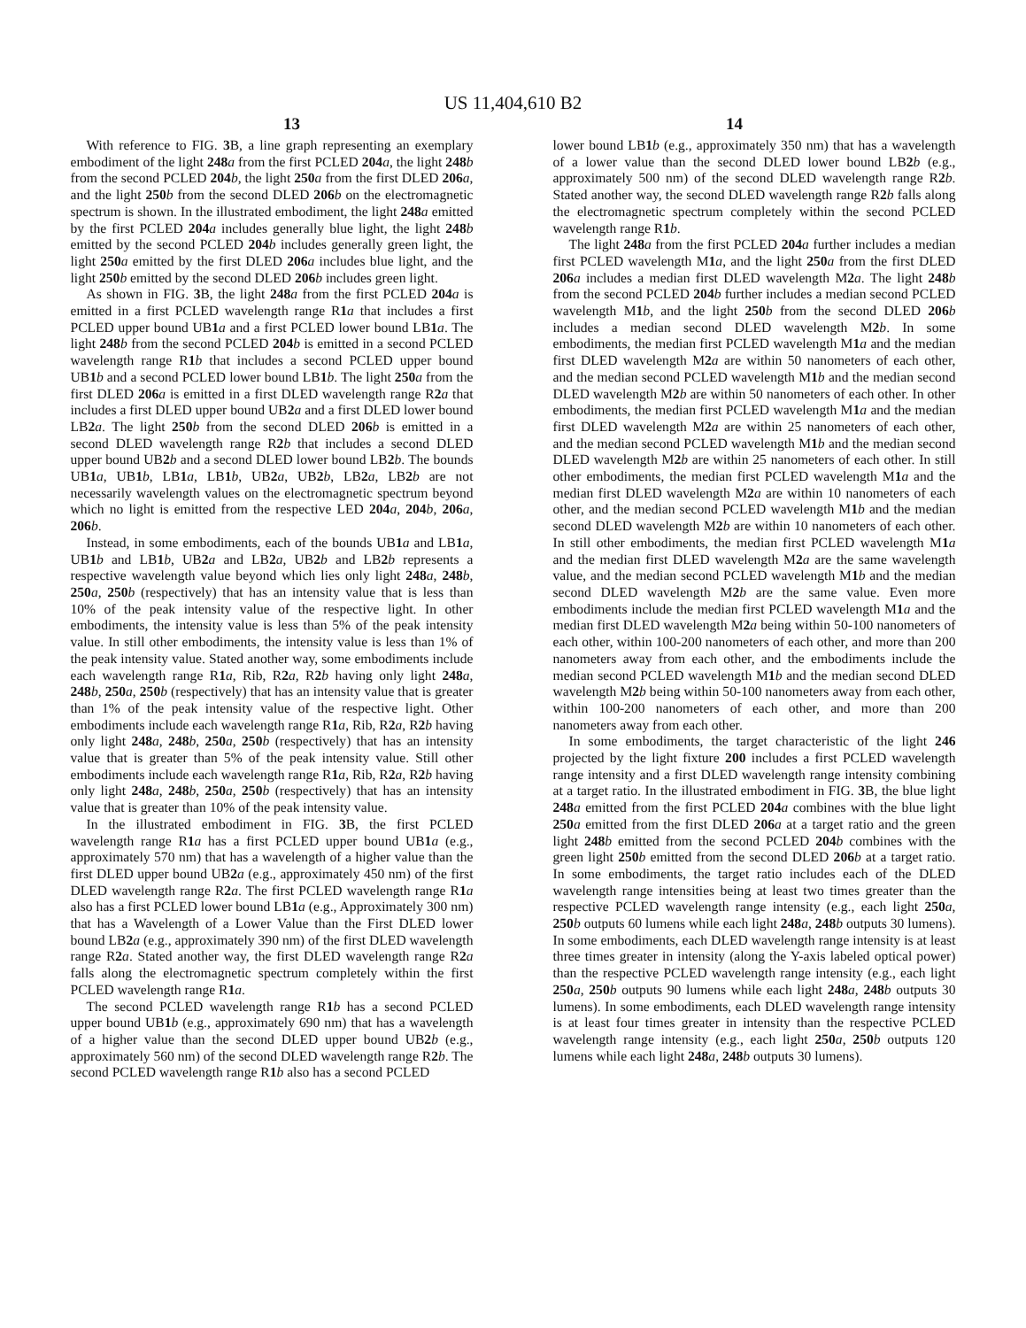US 11,404,610 B2
13 14
With reference to FIG. 3 B, a line graph representing an exemplary embodiment of the light 248 a from the first PCLED 204 a, the light 248 b from the second PCLED 204 b, the light 250 a from the first DLED 206 a, and the light 250 b from the second DLED 206 b on the electromagnetic spectrum is shown. In the illustrated embodiment, the light 248 a emitted by the first PCLED 204 a includes generally blue light, the light 248 b emitted by the second PCLED 204 b includes generally green light, the light 250 a emitted by the first DLED 206 a includes blue light, and the light 250 b emitted by the second DLED 206 b includes green light.
As shown in FIG. 3 B, the light 248 a from the first PCLED 204 a is emitted in a first PCLED wavelength range R1 a that includes a first PCLED upper bound UB1 a and a first PCLED lower bound LB1 a. The light 248 b from the second PCLED 204 b is emitted in a second PCLED wavelength range R1 b that includes a second PCLED upper bound UB1 b and a second PCLED lower bound LB1 b. The light 250 a from the first DLED 206 a is emitted in a first DLED wavelength range R2 a that includes a first DLED upper bound UB2 a and a first DLED lower bound LB2 a. The light 250 b from the second DLED 206 b is emitted in a second DLED wavelength range R2 b that includes a second DLED upper bound UB2 b and a second DLED lower bound LB2 b. The bounds UB1 a, UB1 b, LB1 a, LB1 b, UB2 a, UB2 b, LB2 a, LB2 b are not necessarily wavelength values on the electromagnetic spectrum beyond which no light is emitted from the respective LED 204 a, 204 b, 206 a, 206 b.
Instead, in some embodiments, each of the bounds UB1 a and LB1 a, UB1 b and LB1 b, UB2 a and LB2 a, UB2 b and LB2 b represents a respective wavelength value beyond which lies only light 248 a, 248 b, 250 a, 250 b (respectively) that has an intensity value that is less than 10% of the peak intensity value of the respective light. In other embodiments, the intensity value is less than 5% of the peak intensity value. In still other embodiments, the intensity value is less than 1% of the peak intensity value. Stated another way, some embodiments include each wavelength range R1 a, Rib, R2 a, R2 b having only light 248 a, 248 b, 250 a, 250 b (respectively) that has an intensity value that is greater than 1% of the peak intensity value of the respective light. Other embodiments include each wavelength range R1 a, Rib, R2 a, R2 b having only light 248 a, 248 b, 250 a, 250 b (respectively) that has an intensity value that is greater than 5% of the peak intensity value. Still other embodiments include each wavelength range R1 a, Rib, R2 a, R2 b having only light 248 a, 248 b, 250 a, 250 b (respectively) that has an intensity value that is greater than 10% of the peak intensity value.
In the illustrated embodiment in FIG. 3 B, the first PCLED wavelength range R1 a has a first PCLED upper bound UB1 a (e.g., approximately 570 nm) that has a wavelength of a higher value than the first DLED upper bound UB2 a (e.g., approximately 450 nm) of the first DLED wavelength range R2 a. The first PCLED wavelength range R1 a also has a first PCLED lower bound LB1 a (e.g., Approximately 300 nm) that has a Wavelength of a Lower Value than the First DLED lower bound LB2 a (e.g., approximately 390 nm) of the first DLED wavelength range R2 a. Stated another way, the first DLED wavelength range R2 a falls along the electromagnetic spectrum completely within the first PCLED wavelength range R1 a.
The second PCLED wavelength range R1 b has a second PCLED upper bound UB1 b (e.g., approximately 690 nm) that has a wavelength of a higher value than the second DLED upper bound UB2 b (e.g., approximately 560 nm) of the second DLED wavelength range R2 b. The second PCLED wavelength range R1 b also has a second PCLED
lower bound LB1 b (e.g., approximately 350 nm) that has a wavelength of a lower value than the second DLED lower bound LB2 b (e.g., approximately 500 nm) of the second DLED wavelength range R2 b. Stated another way, the second DLED wavelength range R2 b falls along the electromagnetic spectrum completely within the second PCLED wavelength range R1 b.
The light 248 a from the first PCLED 204 a further includes a median first PCLED wavelength M1 a, and the light 250 a from the first DLED 206 a includes a median first DLED wavelength M2 a. The light 248 b from the second PCLED 204 b further includes a median second PCLED wavelength M1 b, and the light 250 b from the second DLED 206 b includes a median second DLED wavelength M2 b. In some embodiments, the median first PCLED wavelength M1 a and the median first DLED wavelength M2 a are within 50 nanometers of each other, and the median second PCLED wavelength M1 b and the median second DLED wavelength M2 b are within 50 nanometers of each other. In other embodiments, the median first PCLED wavelength M1 a and the median first DLED wavelength M2 a are within 25 nanometers of each other, and the median second PCLED wavelength M1 b and the median second DLED wavelength M2 b are within 25 nanometers of each other. In still other embodiments, the median first PCLED wavelength M1 a and the median first DLED wavelength M2 a are within 10 nanometers of each other, and the median second PCLED wavelength M1 b and the median second DLED wavelength M2 b are within 10 nanometers of each other. In still other embodiments, the median first PCLED wavelength M1 a and the median first DLED wavelength M2 a are the same wavelength value, and the median second PCLED wavelength M1 b and the median second DLED wavelength M2 b are the same value. Even more embodiments include the median first PCLED wavelength M1 a and the median first DLED wavelength M2 a being within 50-100 nanometers of each other, within 100-200 nanometers of each other, and more than 200 nanometers away from each other, and the embodiments include the median second PCLED wavelength M1 b and the median second DLED wavelength M2 b being within 50-100 nanometers away from each other, within 100-200 nanometers of each other, and more than 200 nanometers away from each other.
In some embodiments, the target characteristic of the light 246 projected by the light fixture 200 includes a first PCLED wavelength range intensity and a first DLED wavelength range intensity combining at a target ratio. In the illustrated embodiment in FIG. 3 B, the blue light 248 a emitted from the first PCLED 204 a combines with the blue light 250 a emitted from the first DLED 206 a at a target ratio and the green light 248 b emitted from the second PCLED 204 b combines with the green light 250 b emitted from the second DLED 206 b at a target ratio. In some embodiments, the target ratio includes each of the DLED wavelength range intensities being at least two times greater than the respective PCLED wavelength range intensity (e.g., each light 250 a, 250 b outputs 60 lumens while each light 248 a, 248 b outputs 30 lumens). In some embodiments, each DLED wavelength range intensity is at least three times greater in intensity (along the Y-axis labeled optical power) than the respective PCLED wavelength range intensity (e.g., each light 250 a, 250 b outputs 90 lumens while each light 248 a, 248 b outputs 30 lumens). In some embodiments, each DLED wavelength range intensity is at least four times greater in intensity than the respective PCLED wavelength range intensity (e.g., each light 250 a, 250 b outputs 120 lumens while each light 248 a, 248 b outputs 30 lumens).